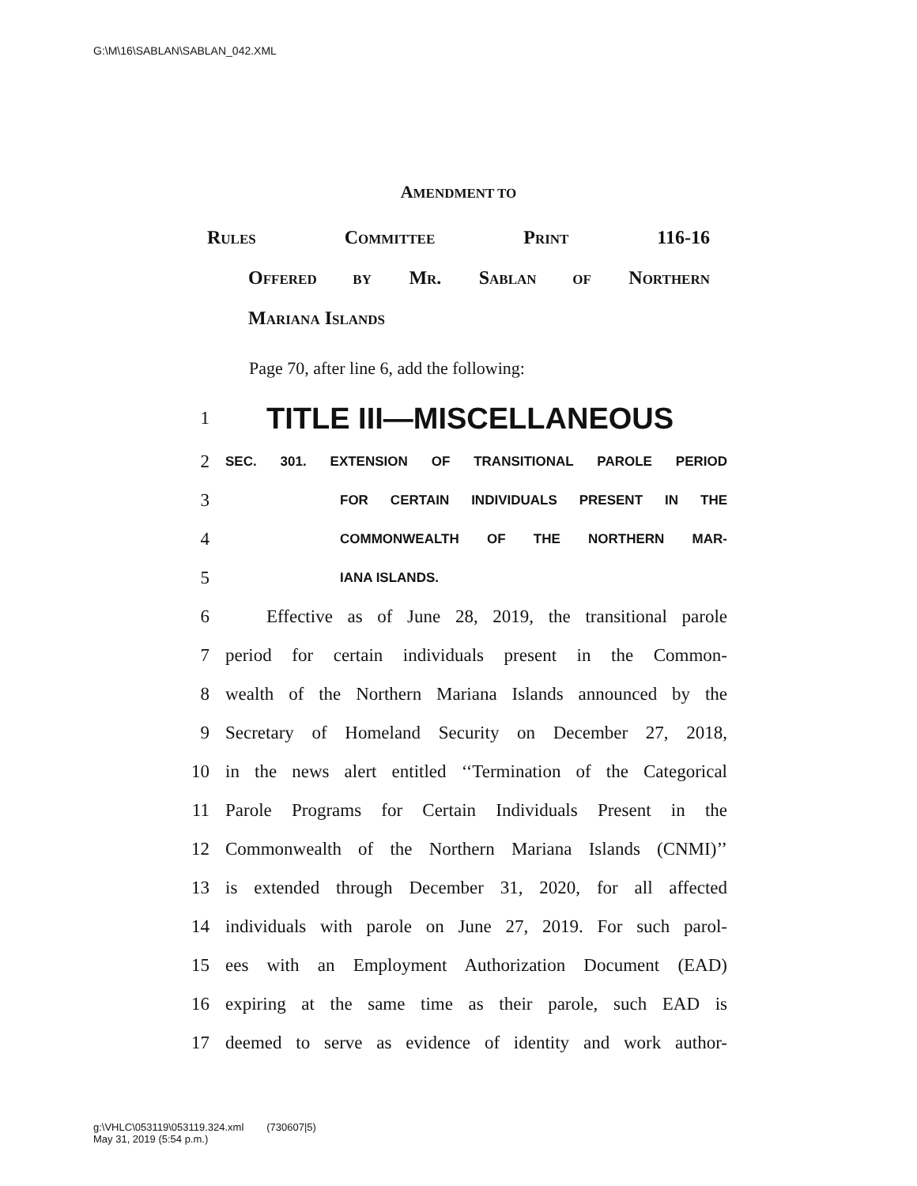G:\M\16\SABLAN\SABLAN_042.XML
AMENDMENT TO
RULES COMMITTEE PRINT 116-16
OFFERED BY MR. SABLAN OF NORTHERN
MARIANA ISLANDS
Page 70, after line 6, add the following:
1 TITLE III—MISCELLANEOUS
2 SEC. 301. EXTENSION OF TRANSITIONAL PAROLE PERIOD
3 FOR CERTAIN INDIVIDUALS PRESENT IN THE
4 COMMONWEALTH OF THE NORTHERN MAR-
5 IANA ISLANDS.
6 Effective as of June 28, 2019, the transitional parole
7 period for certain individuals present in the Common-
8 wealth of the Northern Mariana Islands announced by the
9 Secretary of Homeland Security on December 27, 2018,
10 in the news alert entitled ‘‘Termination of the Categorical
11 Parole Programs for Certain Individuals Present in the
12 Commonwealth of the Northern Mariana Islands (CNMI)’’
13 is extended through December 31, 2020, for all affected
14 individuals with parole on June 27, 2019. For such parol-
15 ees with an Employment Authorization Document (EAD)
16 expiring at the same time as their parole, such EAD is
17 deemed to serve as evidence of identity and work author-
g:\VHLC\053119\053119.324.xml (730607|5)
May 31, 2019 (5:54 p.m.)